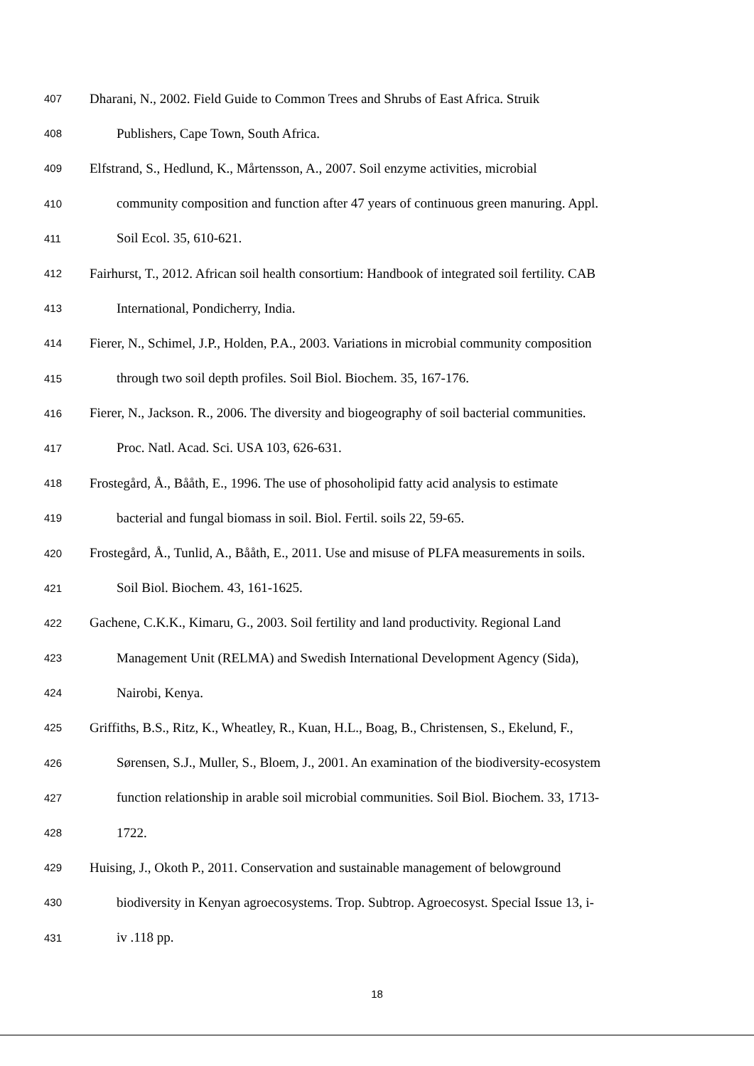407 Dharani, N., 2002. Field Guide to Common Trees and Shrubs of East Africa. Struik
408 Publishers, Cape Town, South Africa.
409 Elfstrand, S., Hedlund, K., Mårtensson, A., 2007. Soil enzyme activities, microbial
410 community composition and function after 47 years of continuous green manuring. Appl.
411 Soil Ecol. 35, 610-621.
412 Fairhurst, T., 2012. African soil health consortium: Handbook of integrated soil fertility. CAB
413 International, Pondicherry, India.
414 Fierer, N., Schimel, J.P., Holden, P.A., 2003. Variations in microbial community composition
415 through two soil depth profiles. Soil Biol. Biochem. 35, 167-176.
416 Fierer, N., Jackson. R., 2006. The diversity and biogeography of soil bacterial communities.
417 Proc. Natl. Acad. Sci. USA 103, 626-631.
418 Frostegård, Å., Bååth, E., 1996. The use of phosoholipid fatty acid analysis to estimate
419 bacterial and fungal biomass in soil. Biol. Fertil. soils 22, 59-65.
420 Frostegård, Å., Tunlid, A., Bååth, E., 2011. Use and misuse of PLFA measurements in soils.
421 Soil Biol. Biochem. 43, 161-1625.
422 Gachene, C.K.K., Kimaru, G., 2003. Soil fertility and land productivity. Regional Land
423 Management Unit (RELMA) and Swedish International Development Agency (Sida),
424 Nairobi, Kenya.
425 Griffiths, B.S., Ritz, K., Wheatley, R., Kuan, H.L., Boag, B., Christensen, S., Ekelund, F.,
426 Sørensen, S.J., Muller, S., Bloem, J., 2001. An examination of the biodiversity-ecosystem
427 function relationship in arable soil microbial communities. Soil Biol. Biochem. 33, 1713-
428 1722.
429 Huising, J., Okoth P., 2011. Conservation and sustainable management of belowground
430 biodiversity in Kenyan agroecosystems. Trop. Subtrop. Agroecosyst. Special Issue 13, i-
431 iv .118 pp.
18